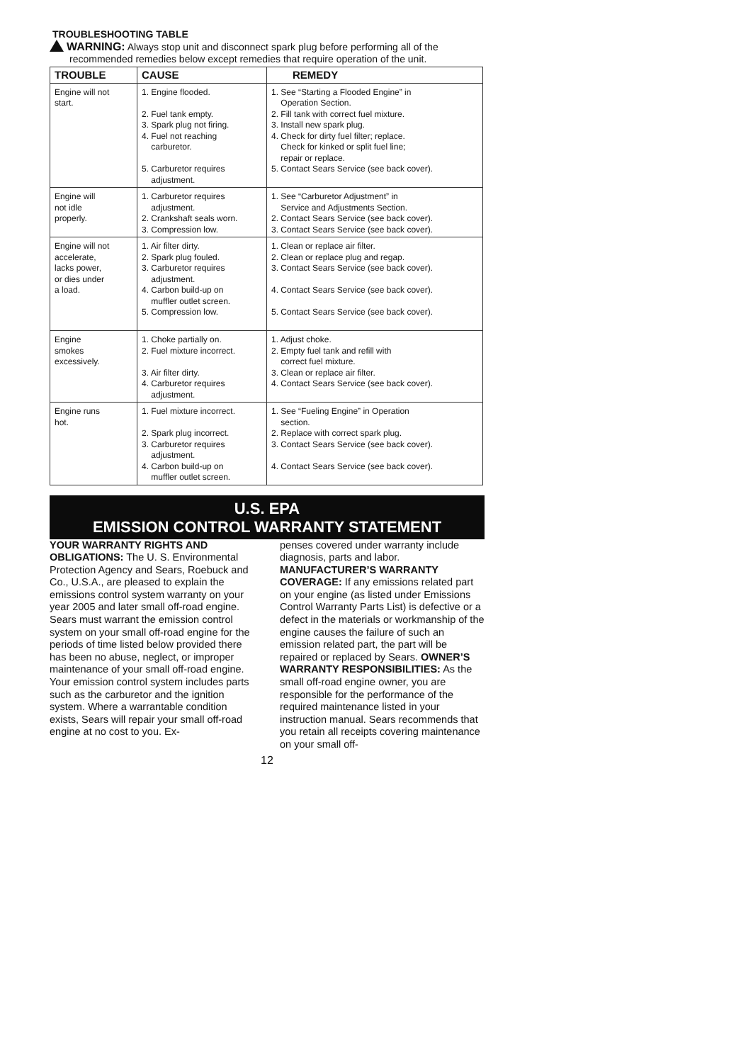TROUBLESHOOTING TABLE
WARNING: Always stop unit and disconnect spark plug before performing all of the recommended remedies below except remedies that require operation of the unit.
| TROUBLE | CAUSE | REMEDY |
| --- | --- | --- |
| Engine will not start. | 1. Engine flooded. 2. Fuel tank empty. 3. Spark plug not firing. 4. Fuel not reaching carburetor. 5. Carburetor requires adjustment. | 1. See “Starting a Flooded Engine” in Operation Section. 2. Fill tank with correct fuel mixture. 3. Install new spark plug. 4. Check for dirty fuel filter; replace. Check for kinked or split fuel line; repair or replace. 5. Contact Sears Service (see back cover). |
| Engine will not idle properly. | 1. Carburetor requires adjustment. 2. Crankshaft seals worn. 3. Compression low. | 1. See “Carburetor Adjustment” in Service and Adjustments Section. 2. Contact Sears Service (see back cover). 3. Contact Sears Service (see back cover). |
| Engine will not accelerate, lacks power, or dies under a load. | 1. Air filter dirty. 2. Spark plug fouled. 3. Carburetor requires adjustment. 4. Carbon build-up on muffler outlet screen. 5. Compression low. | 1. Clean or replace air filter. 2. Clean or replace plug and regap. 3. Contact Sears Service (see back cover). 4. Contact Sears Service (see back cover). 5. Contact Sears Service (see back cover). |
| Engine smokes excessively. | 1. Choke partially on. 2. Fuel mixture incorrect. 3. Air filter dirty. 4. Carburetor requires adjustment. | 1. Adjust choke. 2. Empty fuel tank and refill with correct fuel mixture. 3. Clean or replace air filter. 4. Contact Sears Service (see back cover). |
| Engine runs hot. | 1. Fuel mixture incorrect. 2. Spark plug incorrect. 3. Carburetor requires adjustment. 4. Carbon build-up on muffler outlet screen. | 1. See “Fueling Engine” in Operation section. 2. Replace with correct spark plug. 3. Contact Sears Service (see back cover). 4. Contact Sears Service (see back cover). |
U.S. EPA
EMISSION CONTROL WARRANTY STATEMENT
YOUR WARRANTY RIGHTS AND OBLIGATIONS: The U. S. Environmental Protection Agency and Sears, Roebuck and Co., U.S.A., are pleased to explain the emissions control system warranty on your year 2005 and later small off-road engine. Sears must warrant the emission control system on your small off-road engine for the periods of time listed below provided there has been no abuse, neglect, or improper maintenance of your small off-road engine. Your emission control system includes parts such as the carburetor and the ignition system. Where a warrantable condition exists, Sears will repair your small off-road engine at no cost to you. Ex-
penses covered under warranty include diagnosis, parts and labor. MANUFACTURER’S WARRANTY COVERAGE: If any emissions related part on your engine (as listed under Emissions Control Warranty Parts List) is defective or a defect in the materials or workmanship of the engine causes the failure of such an emission related part, the part will be repaired or replaced by Sears. OWNER’S WARRANTY RESPONSIBILITIES: As the small off-road engine owner, you are responsible for the performance of the required maintenance listed in your instruction manual. Sears recommends that you retain all receipts covering maintenance on your small off-
12